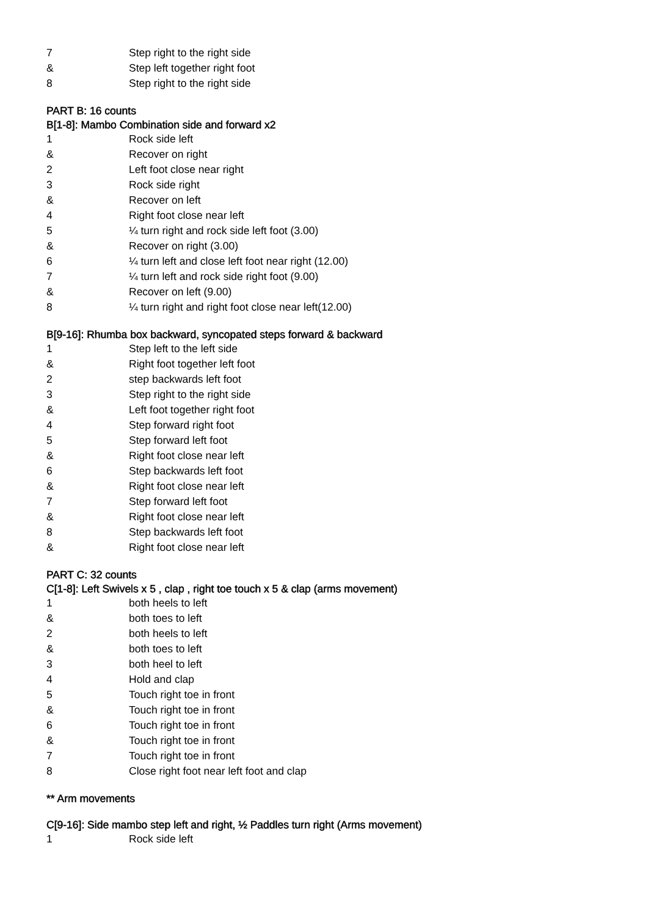| 7 | Step right to the right side |
| & | Step left together right foot |
| 8 | Step right to the right side |
PART B: 16 counts
B[1-8]: Mambo Combination side and forward x2
| 1 | Rock side left |
| & | Recover on right |
| 2 | Left foot close near right |
| 3 | Rock side right |
| & | Recover on left |
| 4 | Right foot close near left |
| 5 | ¼ turn right and rock side left foot (3.00) |
| & | Recover on right (3.00) |
| 6 | ¼ turn left and close left foot near right (12.00) |
| 7 | ¼ turn left and rock side right foot (9.00) |
| & | Recover on left (9.00) |
| 8 | ¼ turn right and right foot close near left(12.00) |
B[9-16]: Rhumba box backward, syncopated steps forward & backward
| 1 | Step left to the left side |
| & | Right foot together left foot |
| 2 | step backwards left foot |
| 3 | Step right to the right side |
| & | Left foot together right foot |
| 4 | Step forward right foot |
| 5 | Step forward left foot |
| & | Right foot close near left |
| 6 | Step backwards left foot |
| & | Right foot close near left |
| 7 | Step forward left foot |
| & | Right foot close near left |
| 8 | Step backwards left foot |
| & | Right foot close near left |
PART C: 32 counts
C[1-8]: Left Swivels x 5 , clap , right toe touch x 5 & clap (arms movement)
| 1 | both heels to left |
| & | both toes to left |
| 2 | both heels to left |
| & | both toes to left |
| 3 | both heel to left |
| 4 | Hold and clap |
| 5 | Touch right toe in front |
| & | Touch right toe in front |
| 6 | Touch right toe in front |
| & | Touch right toe in front |
| 7 | Touch right toe in front |
| 8 | Close right foot near left foot and clap |
** Arm movements
C[9-16]: Side mambo step left and right, ½ Paddles turn right (Arms movement)
| 1 | Rock side left |